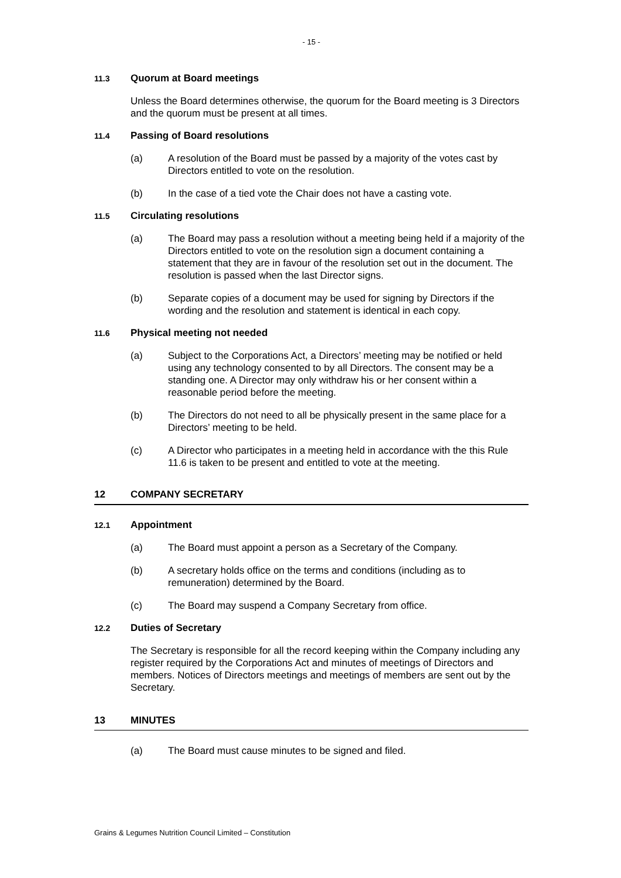- 15 -
11.3 Quorum at Board meetings
Unless the Board determines otherwise, the quorum for the Board meeting is 3 Directors and the quorum must be present at all times.
11.4 Passing of Board resolutions
(a) A resolution of the Board must be passed by a majority of the votes cast by Directors entitled to vote on the resolution.
(b) In the case of a tied vote the Chair does not have a casting vote.
11.5 Circulating resolutions
(a) The Board may pass a resolution without a meeting being held if a majority of the Directors entitled to vote on the resolution sign a document containing a statement that they are in favour of the resolution set out in the document. The resolution is passed when the last Director signs.
(b) Separate copies of a document may be used for signing by Directors if the wording and the resolution and statement is identical in each copy.
11.6 Physical meeting not needed
(a) Subject to the Corporations Act, a Directors’ meeting may be notified or held using any technology consented to by all Directors. The consent may be a standing one. A Director may only withdraw his or her consent within a reasonable period before the meeting.
(b) The Directors do not need to all be physically present in the same place for a Directors’ meeting to be held.
(c) A Director who participates in a meeting held in accordance with the this Rule 11.6 is taken to be present and entitled to vote at the meeting.
12 COMPANY SECRETARY
12.1 Appointment
(a) The Board must appoint a person as a Secretary of the Company.
(b) A secretary holds office on the terms and conditions (including as to remuneration) determined by the Board.
(c) The Board may suspend a Company Secretary from office.
12.2 Duties of Secretary
The Secretary is responsible for all the record keeping within the Company including any register required by the Corporations Act and minutes of meetings of Directors and members. Notices of Directors meetings and meetings of members are sent out by the Secretary.
13 MINUTES
(a) The Board must cause minutes to be signed and filed.
Grains & Legumes Nutrition Council Limited – Constitution